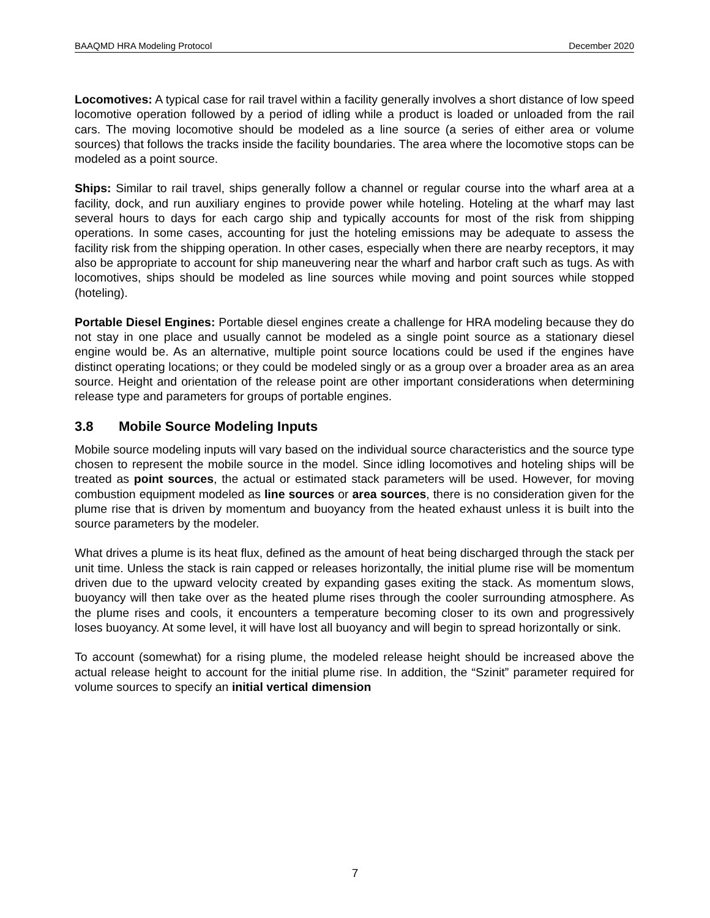BAAQMD HRA Modeling Protocol December 2020
Locomotives: A typical case for rail travel within a facility generally involves a short distance of low speed locomotive operation followed by a period of idling while a product is loaded or unloaded from the rail cars. The moving locomotive should be modeled as a line source (a series of either area or volume sources) that follows the tracks inside the facility boundaries. The area where the locomotive stops can be modeled as a point source.
Ships: Similar to rail travel, ships generally follow a channel or regular course into the wharf area at a facility, dock, and run auxiliary engines to provide power while hoteling. Hoteling at the wharf may last several hours to days for each cargo ship and typically accounts for most of the risk from shipping operations. In some cases, accounting for just the hoteling emissions may be adequate to assess the facility risk from the shipping operation. In other cases, especially when there are nearby receptors, it may also be appropriate to account for ship maneuvering near the wharf and harbor craft such as tugs. As with locomotives, ships should be modeled as line sources while moving and point sources while stopped (hoteling).
Portable Diesel Engines: Portable diesel engines create a challenge for HRA modeling because they do not stay in one place and usually cannot be modeled as a single point source as a stationary diesel engine would be. As an alternative, multiple point source locations could be used if the engines have distinct operating locations; or they could be modeled singly or as a group over a broader area as an area source. Height and orientation of the release point are other important considerations when determining release type and parameters for groups of portable engines.
3.8 Mobile Source Modeling Inputs
Mobile source modeling inputs will vary based on the individual source characteristics and the source type chosen to represent the mobile source in the model. Since idling locomotives and hoteling ships will be treated as point sources, the actual or estimated stack parameters will be used. However, for moving combustion equipment modeled as line sources or area sources, there is no consideration given for the plume rise that is driven by momentum and buoyancy from the heated exhaust unless it is built into the source parameters by the modeler.
What drives a plume is its heat flux, defined as the amount of heat being discharged through the stack per unit time. Unless the stack is rain capped or releases horizontally, the initial plume rise will be momentum driven due to the upward velocity created by expanding gases exiting the stack. As momentum slows, buoyancy will then take over as the heated plume rises through the cooler surrounding atmosphere. As the plume rises and cools, it encounters a temperature becoming closer to its own and progressively loses buoyancy. At some level, it will have lost all buoyancy and will begin to spread horizontally or sink.
To account (somewhat) for a rising plume, the modeled release height should be increased above the actual release height to account for the initial plume rise. In addition, the “Szinit” parameter required for volume sources to specify an initial vertical dimension
7